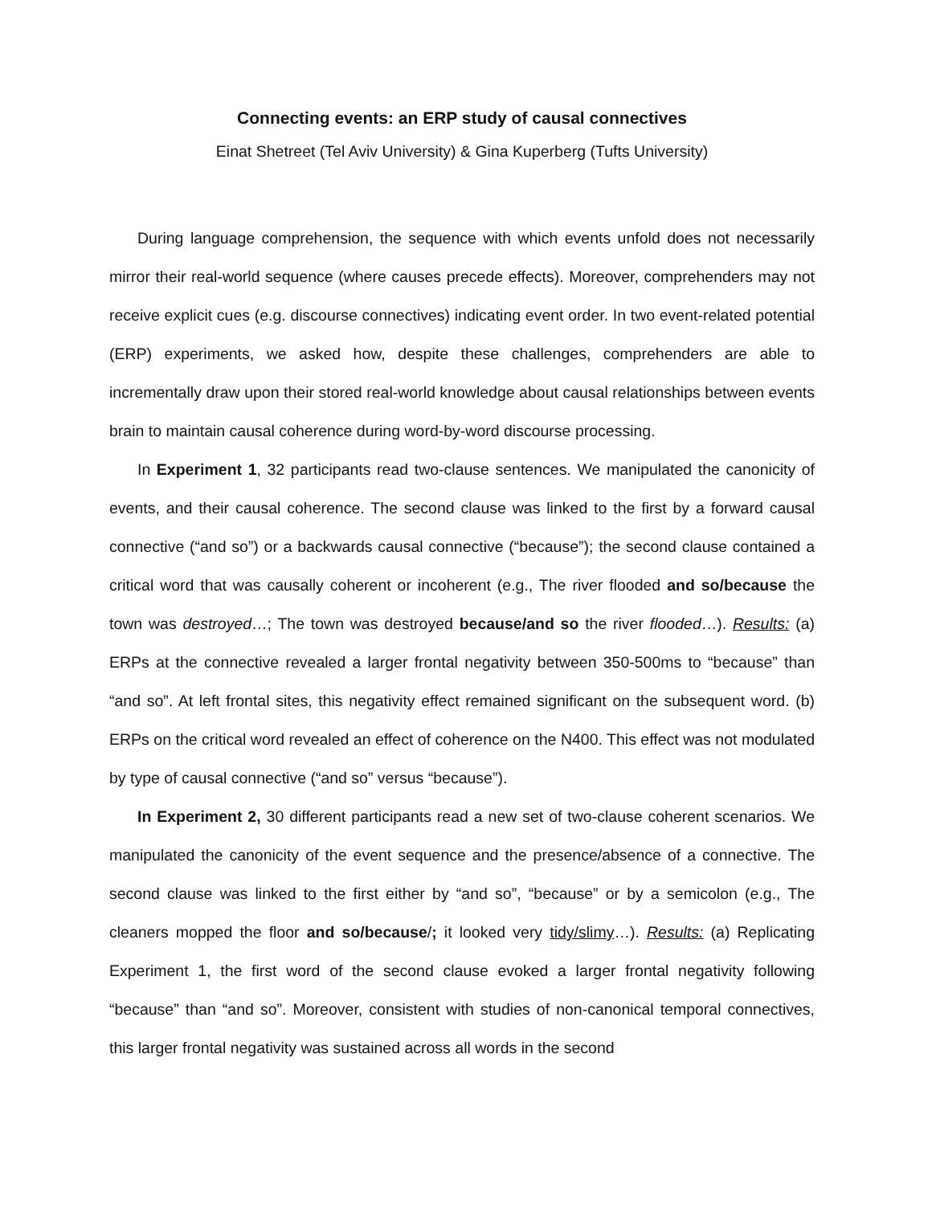Connecting events: an ERP study of causal connectives
Einat Shetreet (Tel Aviv University) & Gina Kuperberg (Tufts University)
During language comprehension, the sequence with which events unfold does not necessarily mirror their real-world sequence (where causes precede effects). Moreover, comprehenders may not receive explicit cues (e.g. discourse connectives) indicating event order. In two event-related potential (ERP) experiments, we asked how, despite these challenges, comprehenders are able to incrementally draw upon their stored real-world knowledge about causal relationships between events brain to maintain causal coherence during word-by-word discourse processing.
In Experiment 1, 32 participants read two-clause sentences. We manipulated the canonicity of events, and their causal coherence. The second clause was linked to the first by a forward causal connective (“and so”) or a backwards causal connective (“because”); the second clause contained a critical word that was causally coherent or incoherent (e.g., The river flooded and so/because the town was destroyed…; The town was destroyed because/and so the river flooded…). Results: (a) ERPs at the connective revealed a larger frontal negativity between 350-500ms to “because” than “and so”. At left frontal sites, this negativity effect remained significant on the subsequent word. (b) ERPs on the critical word revealed an effect of coherence on the N400. This effect was not modulated by type of causal connective (“and so” versus “because”).
In Experiment 2, 30 different participants read a new set of two-clause coherent scenarios. We manipulated the canonicity of the event sequence and the presence/absence of a connective. The second clause was linked to the first either by “and so”, “because” or by a semicolon (e.g., The cleaners mopped the floor and so/because/; it looked very tidy/slimy…). Results: (a) Replicating Experiment 1, the first word of the second clause evoked a larger frontal negativity following “because” than “and so”. Moreover, consistent with studies of non-canonical temporal connectives, this larger frontal negativity was sustained across all words in the second